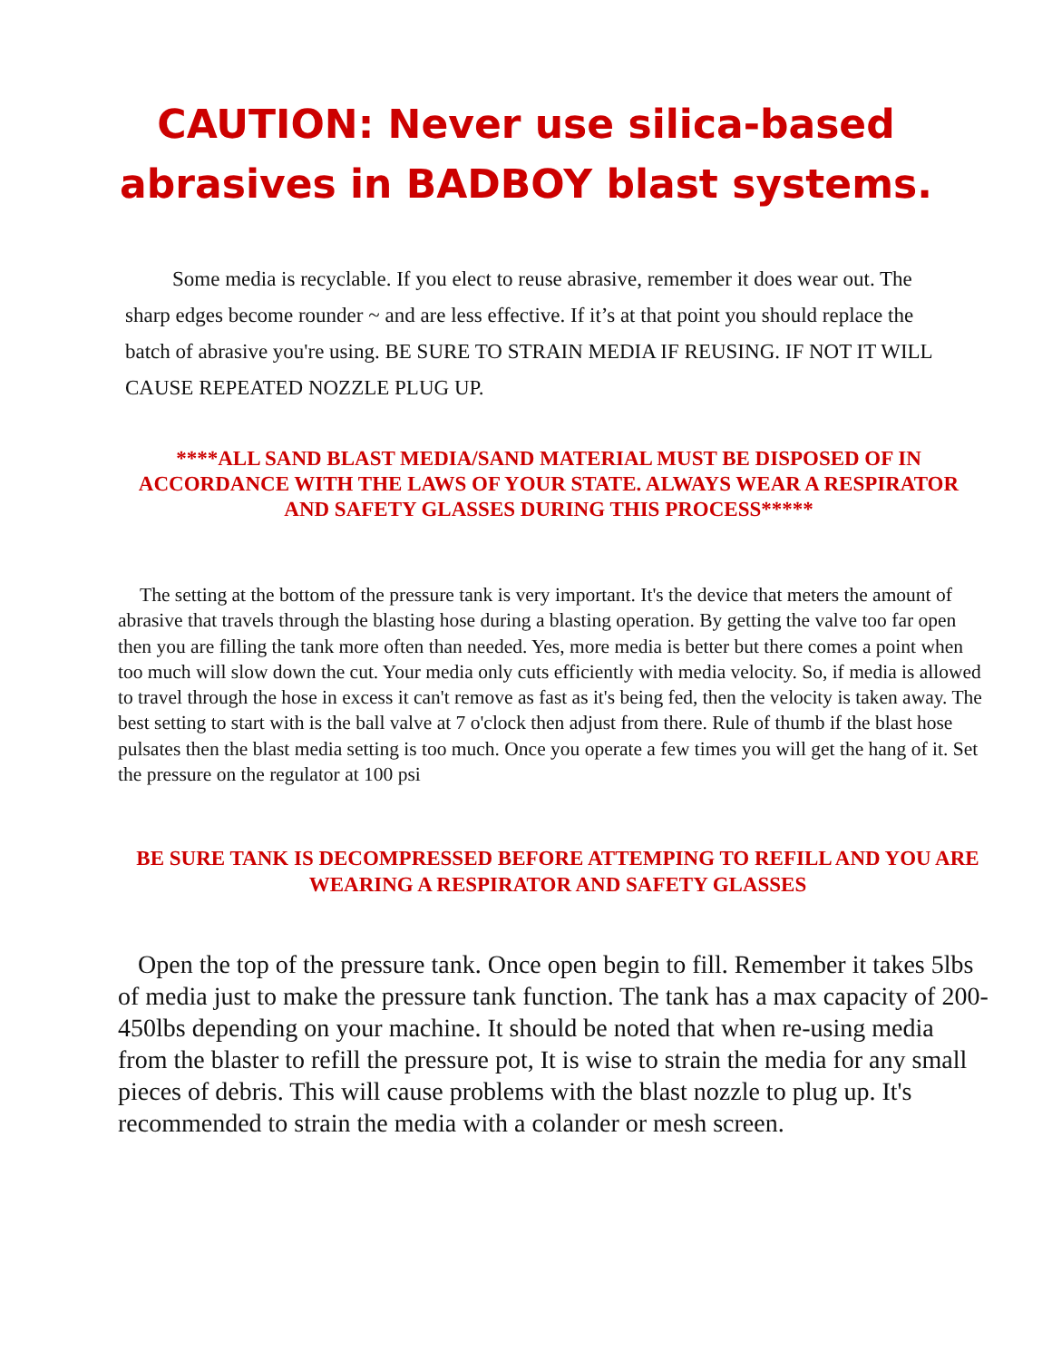CAUTION: Never use silica-based abrasives in BADBOY blast systems.
Some media is recyclable. If you elect to reuse abrasive, remember it does wear out. The sharp edges become rounder ~ and are less effective. If it’s at that point you should replace the batch of abrasive you're using. BE SURE TO STRAIN MEDIA IF REUSING. IF NOT IT WILL CAUSE REPEATED NOZZLE PLUG UP.
****ALL SAND BLAST MEDIA/SAND MATERIAL MUST BE DISPOSED OF IN ACCORDANCE WITH THE LAWS OF YOUR STATE. ALWAYS WEAR A RESPIRATOR AND SAFETY GLASSES DURING THIS PROCESS*****
The setting at the bottom of the pressure tank is very important. It's the device that meters the amount of abrasive that travels through the blasting hose during a blasting operation. By getting the valve too far open then you are filling the tank more often than needed. Yes, more media is better but there comes a point when too much will slow down the cut. Your media only cuts efficiently with media velocity. So, if media is allowed to travel through the hose in excess it can't remove as fast as it's being fed, then the velocity is taken away. The best setting to start with is the ball valve at 7 o'clock then adjust from there. Rule of thumb if the blast hose pulsates then the blast media setting is too much. Once you operate a few times you will get the hang of it. Set the pressure on the regulator at 100 psi
BE SURE TANK IS DECOMPRESSED BEFORE ATTEMPING TO REFILL AND YOU ARE WEARING A RESPIRATOR AND SAFETY GLASSES
Open the top of the pressure tank. Once open begin to fill. Remember it takes 5lbs of media just to make the pressure tank function. The tank has a max capacity of 200-450lbs depending on your machine. It should be noted that when re-using media from the blaster to refill the pressure pot, It is wise to strain the media for any small pieces of debris. This will cause problems with the blast nozzle to plug up. It's recommended to strain the media with a colander or mesh screen.